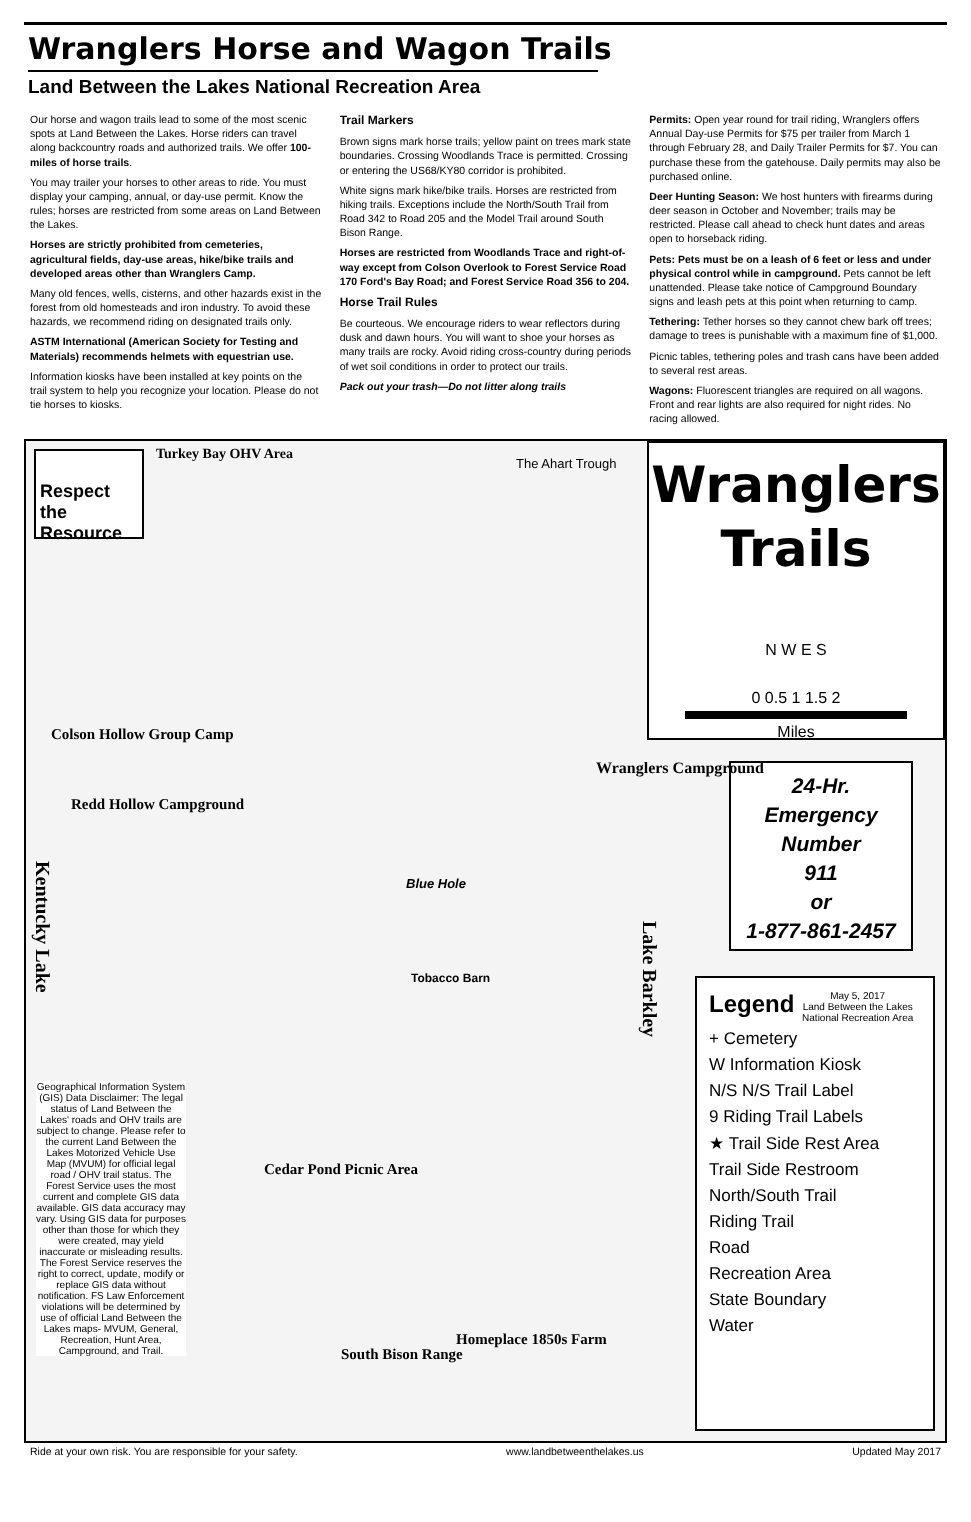Wranglers Horse and Wagon Trails
Land Between the Lakes National Recreation Area
Our horse and wagon trails lead to some of the most scenic spots at Land Between the Lakes. Horse riders can travel along backcountry roads and authorized trails. We offer 100-miles of horse trails.
You may trailer your horses to other areas to ride. You must display your camping, annual, or day-use permit. Know the rules; horses are restricted from some areas on Land Between the Lakes.
Horses are strictly prohibited from cemeteries, agricultural fields, day-use areas, hike/bike trails and developed areas other than Wranglers Camp.
Many old fences, wells, cisterns, and other hazards exist in the forest from old homesteads and iron industry. To avoid these hazards, we recommend riding on designated trails only.
ASTM International (American Society for Testing and Materials) recommends helmets with equestrian use.
Information kiosks have been installed at key points on the trail system to help you recognize your location. Please do not tie horses to kiosks.
Trail Markers
Brown signs mark horse trails; yellow paint on trees mark state boundaries. Crossing Woodlands Trace is permitted. Crossing or entering the US68/KY80 corridor is prohibited.
White signs mark hike/bike trails. Horses are restricted from hiking trails. Exceptions include the North/South Trail from Road 342 to Road 205 and the Model Trail around South Bison Range.
Horses are restricted from Woodlands Trace and right-of-way except from Colson Overlook to Forest Service Road 170 Ford's Bay Road; and Forest Service Road 356 to 204.
Horse Trail Rules
Be courteous. We encourage riders to wear reflectors during dusk and dawn hours. You will want to shoe your horses as many trails are rocky. Avoid riding cross-country during periods of wet soil conditions in order to protect our trails.
Pack out your trash—Do not litter along trails
Permits: Open year round for trail riding, Wranglers offers Annual Day-use Permits for $75 per trailer from March 1 through February 28, and Daily Trailer Permits for $7. You can purchase these from the gatehouse. Daily permits may also be purchased online.
Deer Hunting Season: We host hunters with firearms during deer season in October and November; trails may be restricted. Please call ahead to check hunt dates and areas open to horseback riding.
Pets: Pets must be on a leash of 6 feet or less and under physical control while in campground. Pets cannot be left unattended. Please take notice of Campground Boundary signs and leash pets at this point when returning to camp.
Tethering: Tether horses so they cannot chew bark off trees; damage to trees is punishable with a maximum fine of $1,000.
Picnic tables, tethering poles and trash cans have been added to several rest areas.
Wagons: Fluorescent triangles are required on all wagons. Front and rear lights are also required for night rides. No racing allowed.
Respect the Resource
Wranglers
Trails
N W E S
0 0.5 1 1.5 2
Miles
24-Hr.
Emergency
Number
911
or
1-877-861-2457
Legend May 5, 2017
Land Between the Lakes National Recreation Area
+ Cemetery
W Information Kiosk
N/S N/S Trail Label
9 Riding Trail Labels
★ Trail Side Rest Area
Trail Side Restroom
North/South Trail
Riding Trail
Road
Recreation Area
State Boundary
Water
Geographical Information System (GIS) Data Disclaimer: The legal status of Land Between the Lakes' roads and OHV trails are subject to change. Please refer to the current Land Between the Lakes Motorized Vehicle Use Map (MVUM) for official legal road / OHV trail status. The Forest Service uses the most current and complete GIS data available. GIS data accuracy may vary. Using GIS data for purposes other than those for which they were created, may yield inaccurate or misleading results. The Forest Service reserves the right to correct, update, modify or replace GIS data without notification. FS Law Enforcement violations will be determined by use of official Land Between the Lakes maps- MVUM, General, Recreation, Hunt Area, Campground, and Trail.
Turkey Bay OHV Area
The Ahart Trough
Colson Hollow Group Camp
Redd Hollow Campground
Wranglers Campground
Blue Hole
Kentucky Lake
Lake Barkley
Cedar Pond Picnic Area
Homeplace 1850s Farm
South Bison Range
Tobacco Barn
Ride at your own risk. You are responsible for your safety. www.landbetweenthelakes.us Updated May 2017